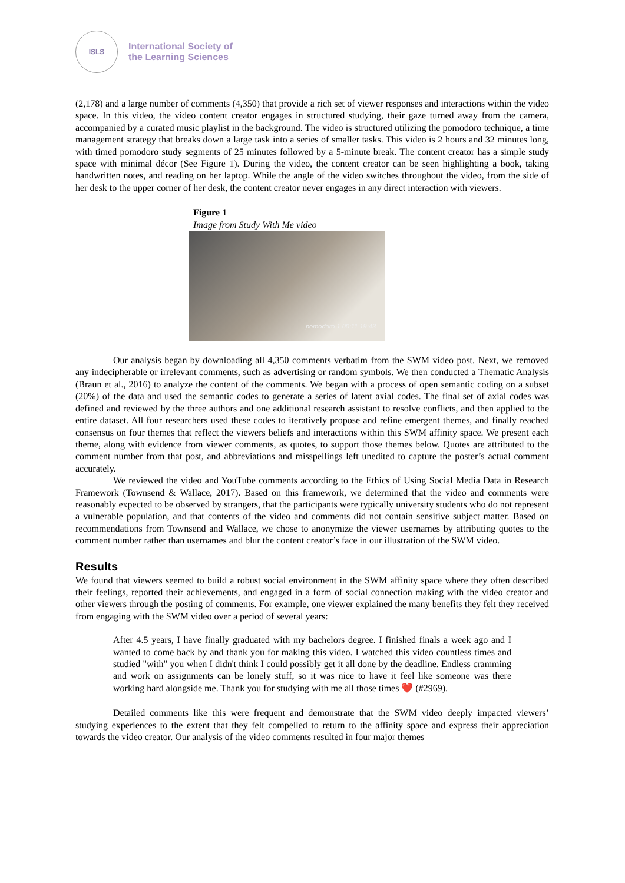ISLS
International Society of
the Learning Sciences
(2,178) and a large number of comments (4,350) that provide a rich set of viewer responses and interactions within the video space. In this video, the video content creator engages in structured studying, their gaze turned away from the camera, accompanied by a curated music playlist in the background. The video is structured utilizing the pomodoro technique, a time management strategy that breaks down a large task into a series of smaller tasks. This video is 2 hours and 32 minutes long, with timed pomodoro study segments of 25 minutes followed by a 5-minute break. The content creator has a simple study space with minimal décor (See Figure 1). During the video, the content creator can be seen highlighting a book, taking handwritten notes, and reading on her laptop. While the angle of the video switches throughout the video, from the side of her desk to the upper corner of her desk, the content creator never engages in any direct interaction with viewers.
Figure 1
Image from Study With Me video
pomodoro 1 00:11:19:43
Our analysis began by downloading all 4,350 comments verbatim from the SWM video post. Next, we removed any indecipherable or irrelevant comments, such as advertising or random symbols. We then conducted a Thematic Analysis (Braun et al., 2016) to analyze the content of the comments. We began with a process of open semantic coding on a subset (20%) of the data and used the semantic codes to generate a series of latent axial codes. The final set of axial codes was defined and reviewed by the three authors and one additional research assistant to resolve conflicts, and then applied to the entire dataset. All four researchers used these codes to iteratively propose and refine emergent themes, and finally reached consensus on four themes that reflect the viewers beliefs and interactions within this SWM affinity space. We present each theme, along with evidence from viewer comments, as quotes, to support those themes below. Quotes are attributed to the comment number from that post, and abbreviations and misspellings left unedited to capture the poster’s actual comment accurately.
We reviewed the video and YouTube comments according to the Ethics of Using Social Media Data in Research Framework (Townsend & Wallace, 2017). Based on this framework, we determined that the video and comments were reasonably expected to be observed by strangers, that the participants were typically university students who do not represent a vulnerable population, and that contents of the video and comments did not contain sensitive subject matter. Based on recommendations from Townsend and Wallace, we chose to anonymize the viewer usernames by attributing quotes to the comment number rather than usernames and blur the content creator’s face in our illustration of the SWM video.
Results
We found that viewers seemed to build a robust social environment in the SWM affinity space where they often described their feelings, reported their achievements, and engaged in a form of social connection making with the video creator and other viewers through the posting of comments. For example, one viewer explained the many benefits they felt they received from engaging with the SWM video over a period of several years:
After 4.5 years, I have finally graduated with my bachelors degree. I finished finals a week ago and I wanted to come back by and thank you for making this video. I watched this video countless times and studied "with" you when I didn't think I could possibly get it all done by the deadline. Endless cramming and work on assignments can be lonely stuff, so it was nice to have it feel like someone was there working hard alongside me. Thank you for studying with me all those times ❤️ (#2969).
Detailed comments like this were frequent and demonstrate that the SWM video deeply impacted viewers’ studying experiences to the extent that they felt compelled to return to the affinity space and express their appreciation towards the video creator. Our analysis of the video comments resulted in four major themes